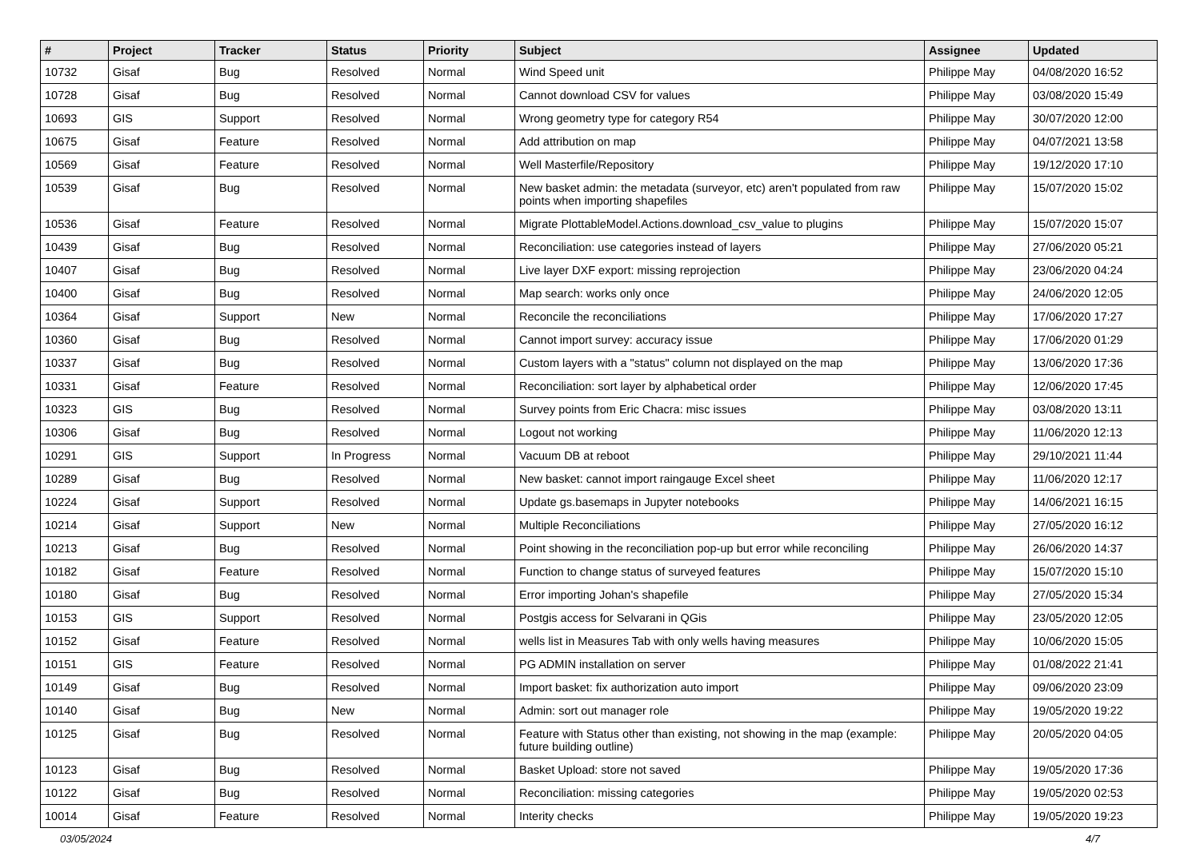| # | Project | Tracker | Status | Priority | Subject | Assignee | Updated |
| --- | --- | --- | --- | --- | --- | --- | --- |
| 10732 | Gisaf | Bug | Resolved | Normal | Wind Speed unit | Philippe May | 04/08/2020 16:52 |
| 10728 | Gisaf | Bug | Resolved | Normal | Cannot download CSV for values | Philippe May | 03/08/2020 15:49 |
| 10693 | GIS | Support | Resolved | Normal | Wrong geometry type for category R54 | Philippe May | 30/07/2020 12:00 |
| 10675 | Gisaf | Feature | Resolved | Normal | Add attribution on map | Philippe May | 04/07/2021 13:58 |
| 10569 | Gisaf | Feature | Resolved | Normal | Well Masterfile/Repository | Philippe May | 19/12/2020 17:10 |
| 10539 | Gisaf | Bug | Resolved | Normal | New basket admin: the metadata (surveyor, etc) aren't populated from raw points when importing shapefiles | Philippe May | 15/07/2020 15:02 |
| 10536 | Gisaf | Feature | Resolved | Normal | Migrate PlottableModel.Actions.download_csv_value to plugins | Philippe May | 15/07/2020 15:07 |
| 10439 | Gisaf | Bug | Resolved | Normal | Reconciliation: use categories instead of layers | Philippe May | 27/06/2020 05:21 |
| 10407 | Gisaf | Bug | Resolved | Normal | Live layer DXF export: missing reprojection | Philippe May | 23/06/2020 04:24 |
| 10400 | Gisaf | Bug | Resolved | Normal | Map search: works only once | Philippe May | 24/06/2020 12:05 |
| 10364 | Gisaf | Support | New | Normal | Reconcile the reconciliations | Philippe May | 17/06/2020 17:27 |
| 10360 | Gisaf | Bug | Resolved | Normal | Cannot import survey: accuracy issue | Philippe May | 17/06/2020 01:29 |
| 10337 | Gisaf | Bug | Resolved | Normal | Custom layers with a "status" column not displayed on the map | Philippe May | 13/06/2020 17:36 |
| 10331 | Gisaf | Feature | Resolved | Normal | Reconciliation: sort layer by alphabetical order | Philippe May | 12/06/2020 17:45 |
| 10323 | GIS | Bug | Resolved | Normal | Survey points from Eric Chacra: misc issues | Philippe May | 03/08/2020 13:11 |
| 10306 | Gisaf | Bug | Resolved | Normal | Logout not working | Philippe May | 11/06/2020 12:13 |
| 10291 | GIS | Support | In Progress | Normal | Vacuum DB at reboot | Philippe May | 29/10/2021 11:44 |
| 10289 | Gisaf | Bug | Resolved | Normal | New basket: cannot import raingauge Excel sheet | Philippe May | 11/06/2020 12:17 |
| 10224 | Gisaf | Support | Resolved | Normal | Update gs.basemaps in Jupyter notebooks | Philippe May | 14/06/2021 16:15 |
| 10214 | Gisaf | Support | New | Normal | Multiple Reconciliations | Philippe May | 27/05/2020 16:12 |
| 10213 | Gisaf | Bug | Resolved | Normal | Point showing in the reconciliation pop-up but error while reconciling | Philippe May | 26/06/2020 14:37 |
| 10182 | Gisaf | Feature | Resolved | Normal | Function to change status of surveyed features | Philippe May | 15/07/2020 15:10 |
| 10180 | Gisaf | Bug | Resolved | Normal | Error importing Johan's shapefile | Philippe May | 27/05/2020 15:34 |
| 10153 | GIS | Support | Resolved | Normal | Postgis access for Selvarani in QGis | Philippe May | 23/05/2020 12:05 |
| 10152 | Gisaf | Feature | Resolved | Normal | wells list in Measures Tab with only wells having measures | Philippe May | 10/06/2020 15:05 |
| 10151 | GIS | Feature | Resolved | Normal | PG ADMIN installation on server | Philippe May | 01/08/2022 21:41 |
| 10149 | Gisaf | Bug | Resolved | Normal | Import basket: fix authorization auto import | Philippe May | 09/06/2020 23:09 |
| 10140 | Gisaf | Bug | New | Normal | Admin: sort out manager role | Philippe May | 19/05/2020 19:22 |
| 10125 | Gisaf | Bug | Resolved | Normal | Feature with Status other than existing, not showing in the map (example: future building outline) | Philippe May | 20/05/2020 04:05 |
| 10123 | Gisaf | Bug | Resolved | Normal | Basket Upload: store not saved | Philippe May | 19/05/2020 17:36 |
| 10122 | Gisaf | Bug | Resolved | Normal | Reconciliation: missing categories | Philippe May | 19/05/2020 02:53 |
| 10014 | Gisaf | Feature | Resolved | Normal | Interity checks | Philippe May | 19/05/2020 19:23 |
03/05/2024 4/7